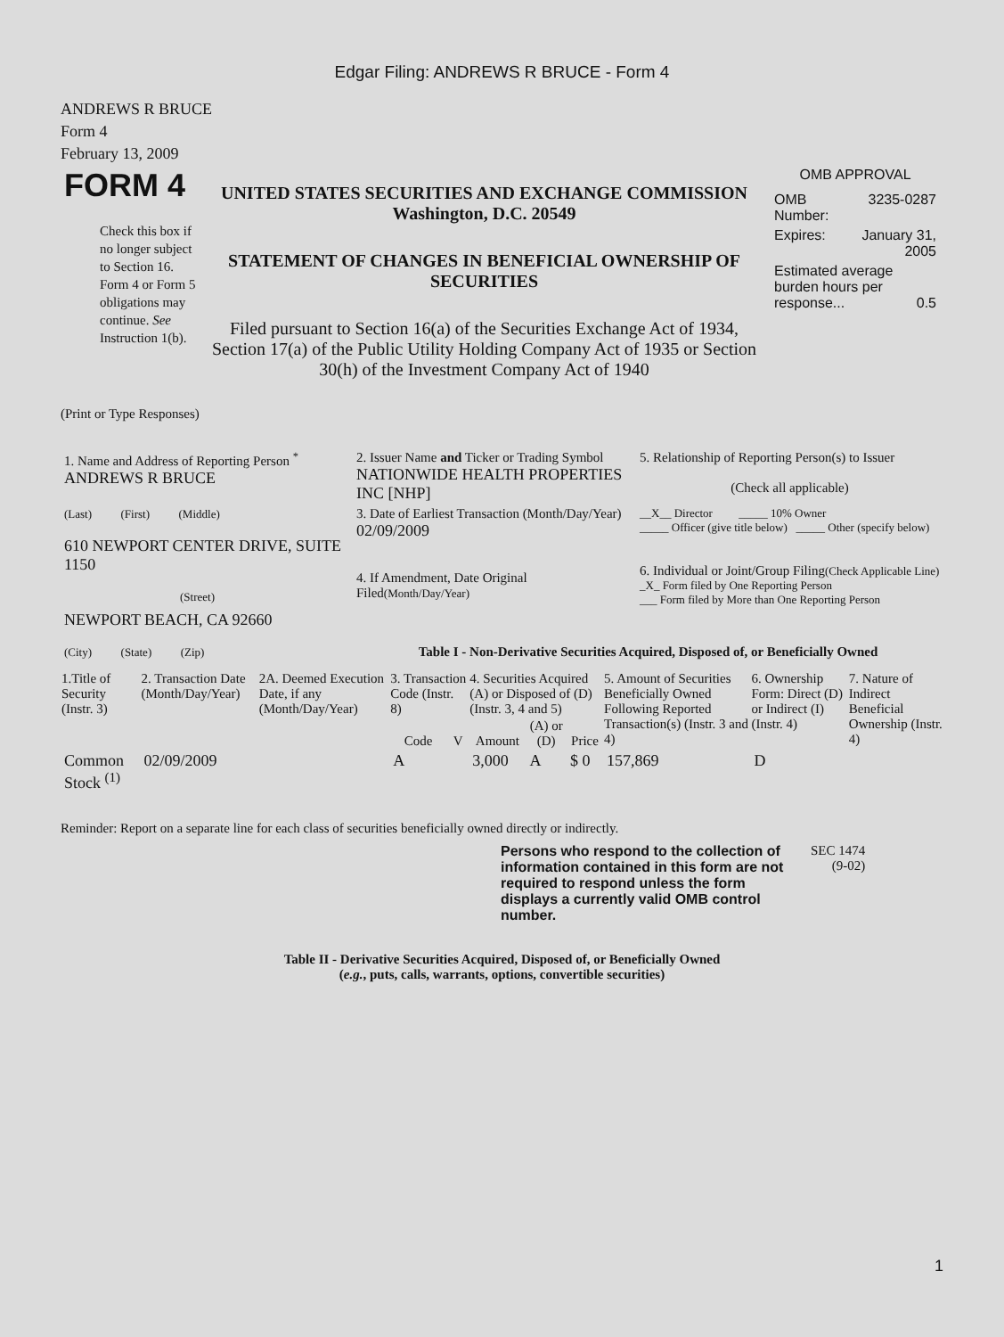Edgar Filing: ANDREWS R BRUCE - Form 4
ANDREWS R BRUCE
Form 4
February 13, 2009
| FORM 4 Check this box if no longer subject to Section 16. Form 4 or Form 5 obligations may continue. See Instruction 1(b). | UNITED STATES SECURITIES AND EXCHANGE COMMISSION Washington, D.C. 20549 STATEMENT OF CHANGES IN BENEFICIAL OWNERSHIP OF SECURITIES Filed pursuant to Section 16(a) of the Securities Exchange Act of 1934, Section 17(a) of the Public Utility Holding Company Act of 1935 or Section 30(h) of the Investment Company Act of 1940 | OMB APPROVAL / OMB Number: / 3235-0287 / / Expires: / January 31, 2005 / / Estimated average burden hours per response... 0.5 / / |
(Print or Type Responses)
| 1. Name and Address of Reporting Person <sup>*</sup> ANDREWS R BRUCE | 2. Issuer Name and Ticker or Trading Symbol NATIONWIDE HEALTH PROPERTIES INC [NHP] | 5. Relationship of Reporting Person(s) to Issuer (Check all applicable) |
| (Last) (First) (Middle) 610 NEWPORT CENTER DRIVE, SUITE 1150 (Street) | 3. Date of Earliest Transaction (Month/Day/Year) 02/09/2009 4. If Amendment, Date Original Filed (Month/Day/Year) | __X__ Director _____ 10% Owner _____ Officer (give title below) _____ Other (specify below) 6. Individual or Joint/Group Filing (Check Applicable Line) _X_ Form filed by One Reporting Person ___ Form filed by More than One Reporting Person |
| NEWPORT BEACH, CA 92660 (City) (State) (Zip) | Table I - Non-Derivative Securities Acquired, Disposed of, or Beneficially Owned | |
| 1.Title of Security (Instr. 3) | 2. Transaction Date (Month/Day/Year) | 2A. Deemed Execution Date, if any (Month/Day/Year) | 3. Transaction Code (Instr. 8) | | 4. Securities Acquired (A) or Disposed of (D) (Instr. 3, 4 and 5) | | | 5. Amount of Securities Beneficially Owned Following Reported Transaction(s) (Instr. 3 and 4) | 6. Ownership Form: Direct (D) or Indirect (I) (Instr. 4) | 7. Nature of Indirect Beneficial Ownership (Instr. 4) |
| --- | --- | --- | --- | --- | --- | --- | --- | --- | --- | --- |
| | | | Code | V | Amount | (A) or (D) | Price | | | |
| Common Stock <sup>(1)</sup> | 02/09/2009 | | A | | 3,000 | A | $ 0 | 157,869 | D | |
Reminder: Report on a separate line for each class of securities beneficially owned directly or indirectly.
| Persons who respond to the collection of information contained in this form are not required to respond unless the form displays a currently valid OMB control number. | SEC 1474 (9-02) |
Table II - Derivative Securities Acquired, Disposed of, or Beneficially Owned
(e.g., puts, calls, warrants, options, convertible securities)
1